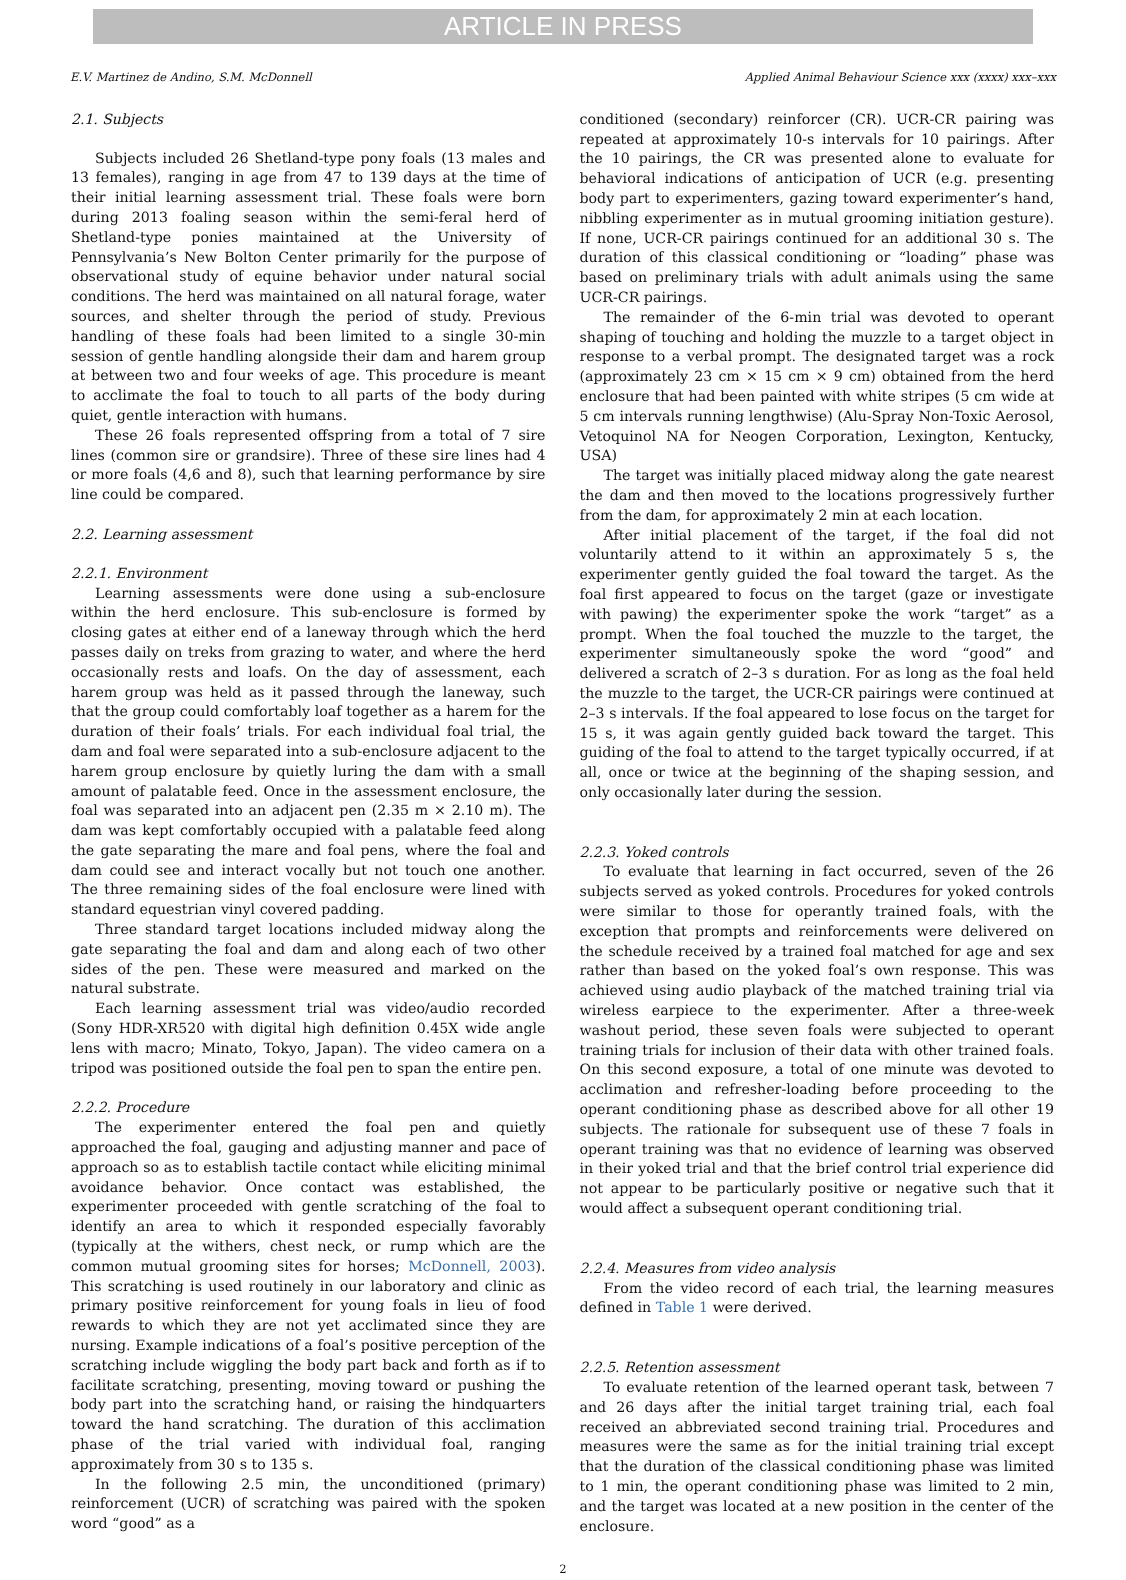ARTICLE IN PRESS
E.V. Martinez de Andino, S.M. McDonnell Applied Animal Behaviour Science xxx (xxxx) xxx–xxx
2.1. Subjects
Subjects included 26 Shetland-type pony foals (13 males and 13 females), ranging in age from 47 to 139 days at the time of their initial learning assessment trial. These foals were born during 2013 foaling season within the semi-feral herd of Shetland-type ponies maintained at the University of Pennsylvania’s New Bolton Center primarily for the purpose of observational study of equine behavior under natural social conditions. The herd was maintained on all natural forage, water sources, and shelter through the period of study. Previous handling of these foals had been limited to a single 30-min session of gentle handling alongside their dam and harem group at between two and four weeks of age. This procedure is meant to acclimate the foal to touch to all parts of the body during quiet, gentle interaction with humans.
These 26 foals represented offspring from a total of 7 sire lines (common sire or grandsire). Three of these sire lines had 4 or more foals (4,6 and 8), such that learning performance by sire line could be compared.
2.2. Learning assessment
2.2.1. Environment
Learning assessments were done using a sub-enclosure within the herd enclosure. This sub-enclosure is formed by closing gates at either end of a laneway through which the herd passes daily on treks from grazing to water, and where the herd occasionally rests and loafs. On the day of assessment, each harem group was held as it passed through the laneway, such that the group could comfortably loaf together as a harem for the duration of their foals’ trials. For each individual foal trial, the dam and foal were separated into a sub-enclosure adjacent to the harem group enclosure by quietly luring the dam with a small amount of palatable feed. Once in the assessment enclosure, the foal was separated into an adjacent pen (2.35 m × 2.10 m). The dam was kept comfortably occupied with a palatable feed along the gate separating the mare and foal pens, where the foal and dam could see and interact vocally but not touch one another. The three remaining sides of the foal enclosure were lined with standard equestrian vinyl covered padding.
Three standard target locations included midway along the gate separating the foal and dam and along each of two other sides of the pen. These were measured and marked on the natural substrate.
Each learning assessment trial was video/audio recorded (Sony HDR-XR520 with digital high definition 0.45X wide angle lens with macro; Minato, Tokyo, Japan). The video camera on a tripod was positioned outside the foal pen to span the entire pen.
2.2.2. Procedure
The experimenter entered the foal pen and quietly approached the foal, gauging and adjusting manner and pace of approach so as to establish tactile contact while eliciting minimal avoidance behavior. Once contact was established, the experimenter proceeded with gentle scratching of the foal to identify an area to which it responded especially favorably (typically at the withers, chest neck, or rump which are the common mutual grooming sites for horses; McDonnell, 2003). This scratching is used routinely in our laboratory and clinic as primary positive reinforcement for young foals in lieu of food rewards to which they are not yet acclimated since they are nursing. Example indications of a foal’s positive perception of the scratching include wiggling the body part back and forth as if to facilitate scratching, presenting, moving toward or pushing the body part into the scratching hand, or raising the hindquarters toward the hand scratching. The duration of this acclimation phase of the trial varied with individual foal, ranging approximately from 30 s to 135 s.
In the following 2.5 min, the unconditioned (primary) reinforcement (UCR) of scratching was paired with the spoken word “good” as a
conditioned (secondary) reinforcer (CR). UCR-CR pairing was repeated at approximately 10-s intervals for 10 pairings. After the 10 pairings, the CR was presented alone to evaluate for behavioral indications of anticipation of UCR (e.g. presenting body part to experimenters, gazing toward experimenter’s hand, nibbling experimenter as in mutual grooming initiation gesture). If none, UCR-CR pairings continued for an additional 30 s. The duration of this classical conditioning or “loading” phase was based on preliminary trials with adult animals using the same UCR-CR pairings.
The remainder of the 6-min trial was devoted to operant shaping of touching and holding the muzzle to a target object in response to a verbal prompt. The designated target was a rock (approximately 23 cm × 15 cm × 9 cm) obtained from the herd enclosure that had been painted with white stripes (5 cm wide at 5 cm intervals running lengthwise) (Alu-Spray Non-Toxic Aerosol, Vetoquinol NA for Neogen Corporation, Lexington, Kentucky, USA)
The target was initially placed midway along the gate nearest the dam and then moved to the locations progressively further from the dam, for approximately 2 min at each location.
After initial placement of the target, if the foal did not voluntarily attend to it within an approximately 5 s, the experimenter gently guided the foal toward the target. As the foal first appeared to focus on the target (gaze or investigate with pawing) the experimenter spoke the work “target” as a prompt. When the foal touched the muzzle to the target, the experimenter simultaneously spoke the word “good” and delivered a scratch of 2–3 s duration. For as long as the foal held the muzzle to the target, the UCR-CR pairings were continued at 2–3 s intervals. If the foal appeared to lose focus on the target for 15 s, it was again gently guided back toward the target. This guiding of the foal to attend to the target typically occurred, if at all, once or twice at the beginning of the shaping session, and only occasionally later during the session.
2.2.3. Yoked controls
To evaluate that learning in fact occurred, seven of the 26 subjects served as yoked controls. Procedures for yoked controls were similar to those for operantly trained foals, with the exception that prompts and reinforcements were delivered on the schedule received by a trained foal matched for age and sex rather than based on the yoked foal’s own response. This was achieved using audio playback of the matched training trial via wireless earpiece to the experimenter. After a three-week washout period, these seven foals were subjected to operant training trials for inclusion of their data with other trained foals. On this second exposure, a total of one minute was devoted to acclimation and refresher-loading before proceeding to the operant conditioning phase as described above for all other 19 subjects. The rationale for subsequent use of these 7 foals in operant training was that no evidence of learning was observed in their yoked trial and that the brief control trial experience did not appear to be particularly positive or negative such that it would affect a subsequent operant conditioning trial.
2.2.4. Measures from video analysis
From the video record of each trial, the learning measures defined in Table 1 were derived.
2.2.5. Retention assessment
To evaluate retention of the learned operant task, between 7 and 26 days after the initial target training trial, each foal received an abbreviated second training trial. Procedures and measures were the same as for the initial training trial except that the duration of the classical conditioning phase was limited to 1 min, the operant conditioning phase was limited to 2 min, and the target was located at a new position in the center of the enclosure.
2